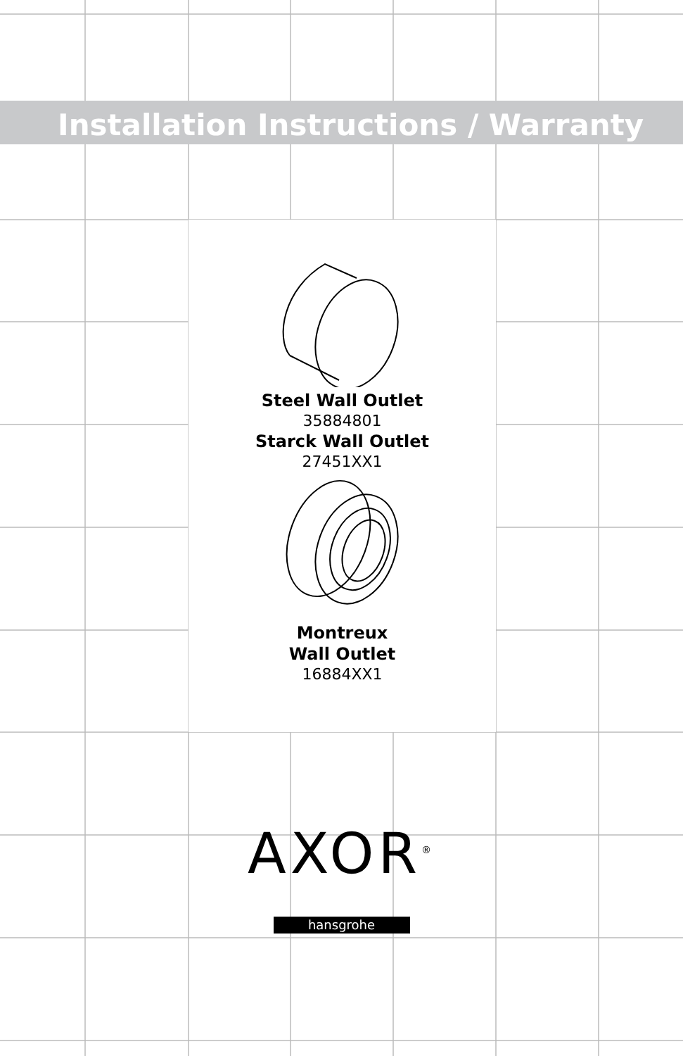Installation Instructions / Warranty
Steel Wall Outlet
35884801
Starck Wall Outlet
27451XX1
Montreux
Wall Outlet
16884XX1
AXOR<sup>®</sup>
hansgrohe